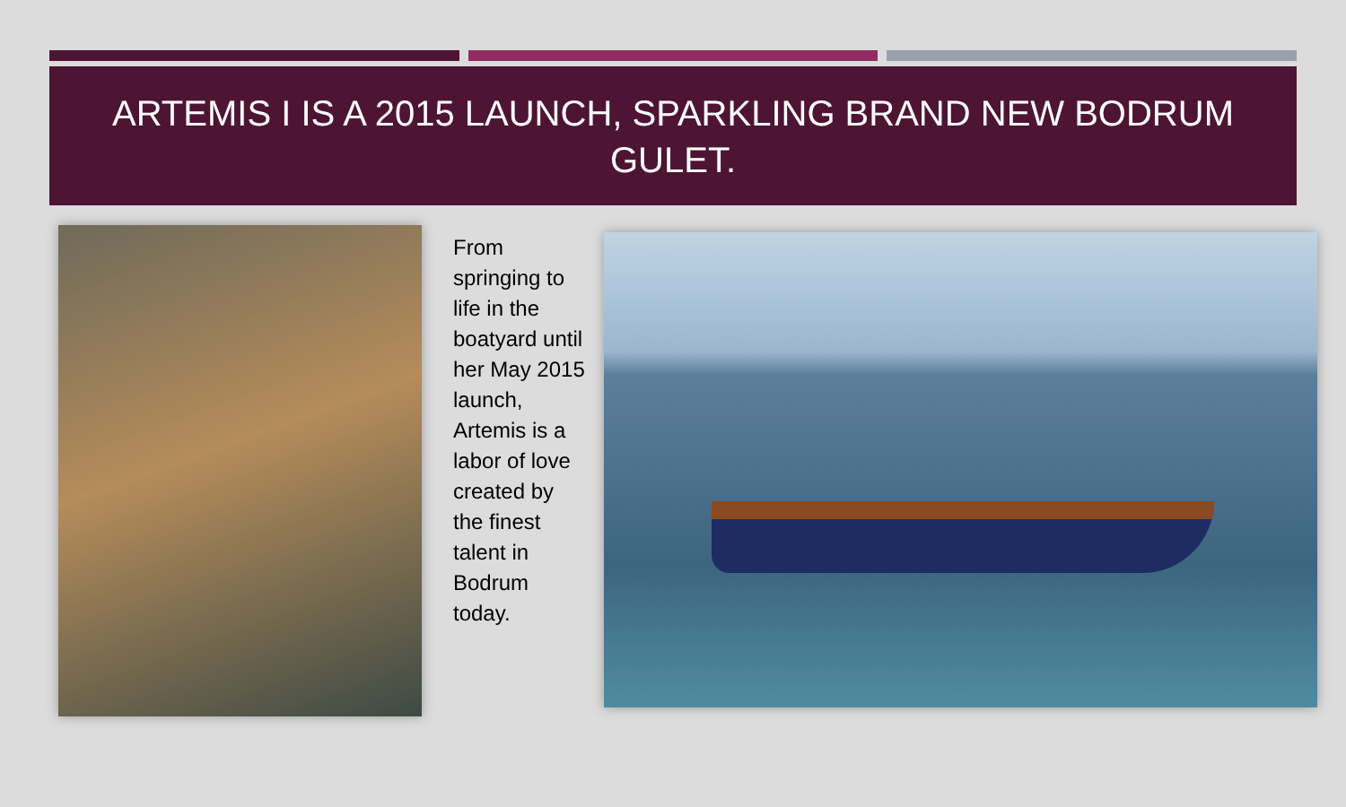ARTEMIS I IS A 2015 LAUNCH, SPARKLING BRAND NEW BODRUM GULET.
From springing to life in the boatyard until her May 2015 launch, Artemis is a labor of love created by the finest talent in Bodrum today.